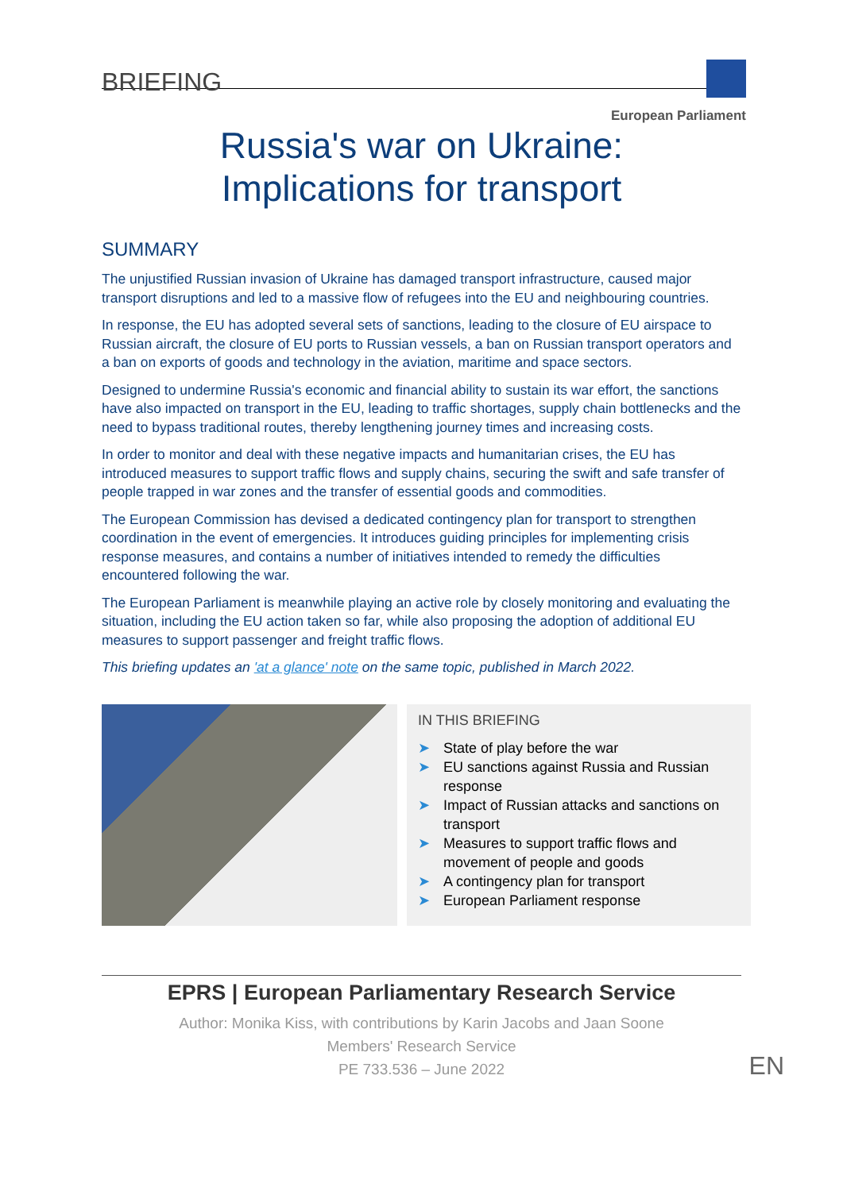BRIEFING
European Parliament
Russia's war on Ukraine:
Implications for transport
SUMMARY
The unjustified Russian invasion of Ukraine has damaged transport infrastructure, caused major transport disruptions and led to a massive flow of refugees into the EU and neighbouring countries.
In response, the EU has adopted several sets of sanctions, leading to the closure of EU airspace to Russian aircraft, the closure of EU ports to Russian vessels, a ban on Russian transport operators and a ban on exports of goods and technology in the aviation, maritime and space sectors.
Designed to undermine Russia's economic and financial ability to sustain its war effort, the sanctions have also impacted on transport in the EU, leading to traffic shortages, supply chain bottlenecks and the need to bypass traditional routes, thereby lengthening journey times and increasing costs.
In order to monitor and deal with these negative impacts and humanitarian crises, the EU has introduced measures to support traffic flows and supply chains, securing the swift and safe transfer of people trapped in war zones and the transfer of essential goods and commodities.
The European Commission has devised a dedicated contingency plan for transport to strengthen coordination in the event of emergencies. It introduces guiding principles for implementing crisis response measures, and contains a number of initiatives intended to remedy the difficulties encountered following the war.
The European Parliament is meanwhile playing an active role by closely monitoring and evaluating the situation, including the EU action taken so far, while also proposing the adoption of additional EU measures to support passenger and freight traffic flows.
This briefing updates an 'at a glance' note on the same topic, published in March 2022.
IN THIS BRIEFING
➤ State of play before the war
➤ EU sanctions against Russia and Russian response
➤ Impact of Russian attacks and sanctions on transport
➤ Measures to support traffic flows and movement of people and goods
➤ A contingency plan for transport
➤ European Parliament response
EPRS | European Parliamentary Research Service
Author: Monika Kiss, with contributions by Karin Jacobs and Jaan Soone
Members' Research Service
PE 733.536 – June 2022
EN